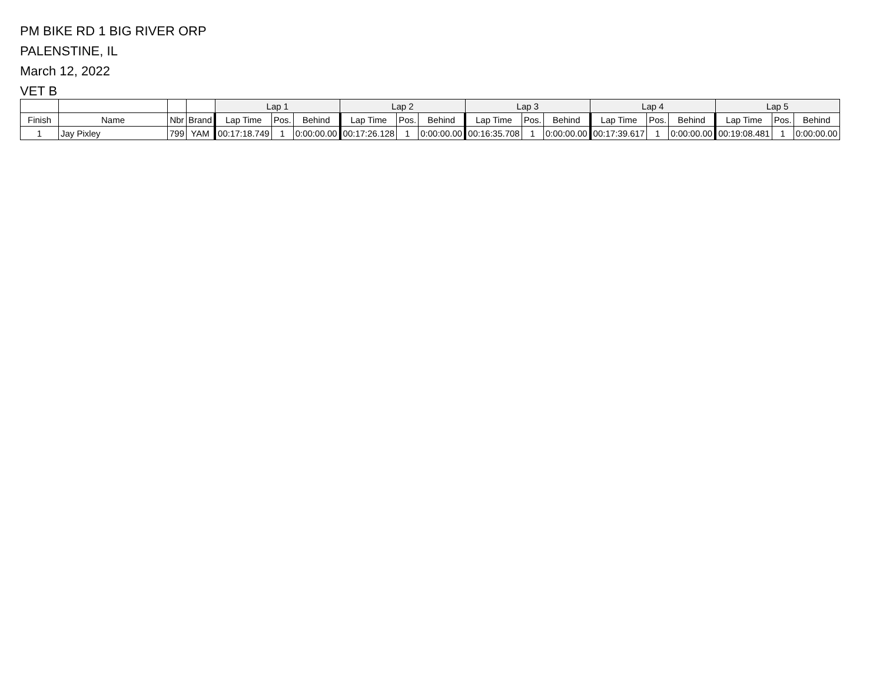PM BIKE RD 1 BIG RIVER ORP
PALENSTINE, IL
March 12, 2022
VET B
| | | | | Lap 1 | | | Lap 2 | | | Lap 3 | | | Lap 4 | | | Lap 5 | | |
| --- | --- | --- | --- | --- | --- | --- | --- | --- | --- | --- | --- | --- | --- | --- | --- | --- | --- | --- |
| Finish | Name | Nbr | Brand | Lap Time | Pos. | Behind | Lap Time | Pos. | Behind | Lap Time | Pos. | Behind | Lap Time | Pos. | Behind | Lap Time | Pos. | Behind |
| 1 | Jay Pixley | 799 | YAM | 00:17:18.749 | 1 | 0:00:00.00 | 00:17:26.128 | 1 | 0:00:00.00 | 00:16:35.708 | 1 | 0:00:00.00 | 00:17:39.617 | 1 | 0:00:00.00 | 00:19:08.481 | 1 | 0:00:00.00 |